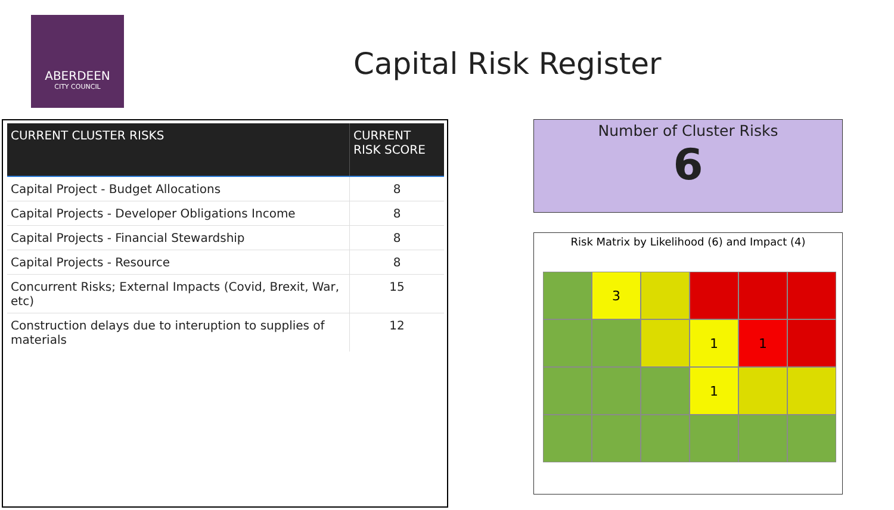ABERDEEN
CITY COUNCIL
Capital Risk Register
| CURRENT CLUSTER RISKS | CURRENT RISK SCORE |
| --- | --- |
| Capital Project - Budget Allocations | 8 |
| Capital Projects - Developer Obligations Income | 8 |
| Capital Projects - Financial Stewardship | 8 |
| Capital Projects - Resource | 8 |
| Concurrent Risks; External Impacts (Covid, Brexit, War, etc) | 15 |
| Construction delays due to interuption to supplies of materials | 12 |
Number of Cluster Risks
6
Risk Matrix by Likelihood (6) and Impact (4)
3
1
1
1